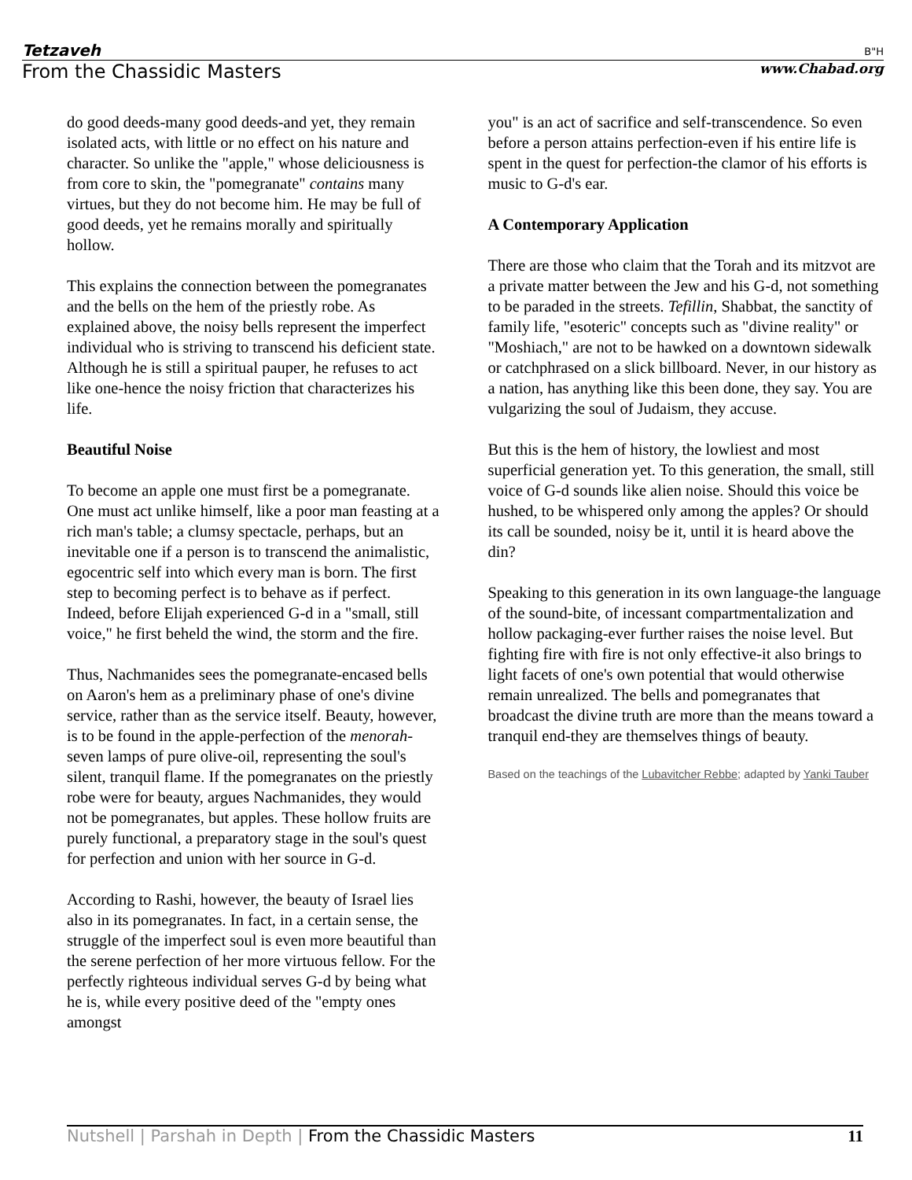Tetzaveh B"H
From the Chassidic Masters www.Chabad.org
do good deeds-many good deeds-and yet, they remain isolated acts, with little or no effect on his nature and character. So unlike the "apple," whose deliciousness is from core to skin, the "pomegranate" contains many virtues, but they do not become him. He may be full of good deeds, yet he remains morally and spiritually hollow.
This explains the connection between the pomegranates and the bells on the hem of the priestly robe. As explained above, the noisy bells represent the imperfect individual who is striving to transcend his deficient state. Although he is still a spiritual pauper, he refuses to act like one-hence the noisy friction that characterizes his life.
Beautiful Noise
To become an apple one must first be a pomegranate. One must act unlike himself, like a poor man feasting at a rich man's table; a clumsy spectacle, perhaps, but an inevitable one if a person is to transcend the animalistic, egocentric self into which every man is born. The first step to becoming perfect is to behave as if perfect. Indeed, before Elijah experienced G-d in a "small, still voice," he first beheld the wind, the storm and the fire.
Thus, Nachmanides sees the pomegranate-encased bells on Aaron's hem as a preliminary phase of one's divine service, rather than as the service itself. Beauty, however, is to be found in the apple-perfection of the menorah-seven lamps of pure olive-oil, representing the soul's silent, tranquil flame. If the pomegranates on the priestly robe were for beauty, argues Nachmanides, they would not be pomegranates, but apples. These hollow fruits are purely functional, a preparatory stage in the soul's quest for perfection and union with her source in G-d.
According to Rashi, however, the beauty of Israel lies also in its pomegranates. In fact, in a certain sense, the struggle of the imperfect soul is even more beautiful than the serene perfection of her more virtuous fellow. For the perfectly righteous individual serves G-d by being what he is, while every positive deed of the "empty ones amongst
you" is an act of sacrifice and self-transcendence. So even before a person attains perfection-even if his entire life is spent in the quest for perfection-the clamor of his efforts is music to G-d's ear.
A Contemporary Application
There are those who claim that the Torah and its mitzvot are a private matter between the Jew and his G-d, not something to be paraded in the streets. Tefillin, Shabbat, the sanctity of family life, "esoteric" concepts such as "divine reality" or "Moshiach," are not to be hawked on a downtown sidewalk or catchphrased on a slick billboard. Never, in our history as a nation, has anything like this been done, they say. You are vulgarizing the soul of Judaism, they accuse.
But this is the hem of history, the lowliest and most superficial generation yet. To this generation, the small, still voice of G-d sounds like alien noise. Should this voice be hushed, to be whispered only among the apples? Or should its call be sounded, noisy be it, until it is heard above the din?
Speaking to this generation in its own language-the language of the sound-bite, of incessant compartmentalization and hollow packaging-ever further raises the noise level. But fighting fire with fire is not only effective-it also brings to light facets of one's own potential that would otherwise remain unrealized. The bells and pomegranates that broadcast the divine truth are more than the means toward a tranquil end-they are themselves things of beauty.
Based on the teachings of the Lubavitcher Rebbe; adapted by Yanki Tauber
Nutshell | Parshah in Depth | From the Chassidic Masters 11